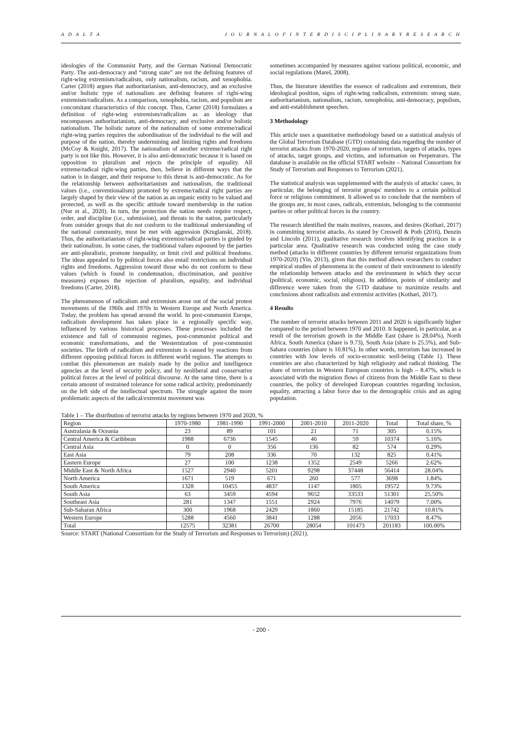A D A L T A J O U R N A L O F I N T E R D I S C I P L I N A R Y R E S E A R C H
ideologies of the Communist Party, and the German National Democratic Party. The anti-democracy and “strong state” are not the defining features of right-wing extremism/radicalism, only nationalism, racism, and xenophobia. Carter (2018) argues that authoritarianism, anti-democracy, and an exclusive and/or holistic type of nationalism are defining features of right-wing extremism/radicalism. As a comparison, xenophobia, racism, and populism are concomitant characteristics of this concept. Thus, Carter (2018) formulates a definition of right-wing extremism/radicalism as an ideology that encompasses authoritarianism, anti-democracy, and exclusive and/or holistic nationalism. The holistic nature of the nationalism of some extreme/radical right-wing parties requires the subordination of the individual to the will and purpose of the nation, thereby undermining and limiting rights and freedoms (McCoy & Knight, 2017). The nationalism of another extreme/radical right party is not like this. However, it is also anti-democratic because it is based on opposition to pluralism and rejects the principle of equality. All extreme/radical right-wing parties, then, believe in different ways that the nation is in danger, and their response to this threat is anti-democratic. As for the relationship between authoritarianism and nationalism, the traditional values (i.e., conventionalism) promoted by extreme/radical right parties are largely shaped by their view of the nation as an organic entity to be valued and protected, as well as the specific attitude toward membership in the nation (Nur et al., 2020). In turn, the protection the nation needs require respect, order, and discipline (i.e., submission), and threats to the nation, particularly from outsider groups that do not conform to the traditional understanding of the national community, must be met with aggression (Kruglanski, 2018). Thus, the authoritarianism of right-wing extremist/radical parties is guided by their nationalism. In some cases, the traditional values espoused by the parties are anti-pluralistic, promote inequality, or limit civil and political freedoms. The ideas appealed to by political forces also entail restrictions on individual rights and freedoms. Aggression toward those who do not conform to these values (which is found in condemnation, discrimination, and punitive measures) exposes the rejection of pluralism, equality, and individual freedoms (Carter, 2018).
The phenomenon of radicalism and extremism arose out of the social protest movements of the 1960s and 1970s in Western Europe and North America. Today, the problem has spread around the world. In post-communist Europe, radicalism development has taken place in a regionally specific way, influenced by various historical processes. These processes included the existence and fall of communist regimes, post-communist political and economic transformations, and the Westernization of post-communist societies. The birth of radicalism and extremism is caused by reactions from different opposing political forces in different world regions. The attempts to combat this phenomenon are mainly made by the police and intelligence agencies at the level of security policy, and by neoliberal and conservative political forces at the level of political discourse. At the same time, there is a certain amount of restrained tolerance for some radical activity, predominantly on the left side of the intellectual spectrum. The struggle against the more problematic aspects of the radical/extremist movement was
sometimes accompanied by measures against various political, economic, and social regulations (Mareš, 2008).
Thus, the literature identifies the essence of radicalism and extremism, their ideological position, signs of right-wing radicalism, extremism: strong state, authoritarianism, nationalism, racism, xenophobia, anti-democracy, populism, and anti-establishment speeches.
3 Methodology
This article uses a quantitative methodology based on a statistical analysis of the Global Terrorism Database (GTD) containing data regarding the number of terrorist attacks from 1970-2020, regions of terrorism, targets of attacks, types of attacks, target groups, and victims, and information on Perpetrators. The database is available on the official START website – National Consortium for Study of Terrorism and Responses to Terrorism (2021).
The statistical analysis was supplemented with the analysis of attacks' cases, in particular, the belonging of terrorist groups' members to a certain political force or religious commitment. It allowed us to conclude that the members of the groups are, in most cases, radicals, extremists, belonging to the communist parties or other political forces in the country.
The research identified the main motives, reasons, and desires (Kothari, 2017) in committing terrorist attacks. As stated by Creswell & Poth (2016), Denzin and Lincoln (2011), qualitative research involves identifying practices in a particular area. Qualitative research was conducted using the case study method (attacks in different countries by different terrorist organizations from 1970-2020) (Yin, 2013), given that this method allows researchers to conduct empirical studies of phenomena in the context of their environment to identify the relationship between attacks and the environment in which they occur (political, economic, social, religious). In addition, points of similarity and difference were taken from the GTD database to maximize results and conclusions about radicalists and extremist activities (Kothari, 2017).
4 Results
The number of terrorist attacks between 2011 and 2020 is significantly higher compared to the period between 1970 and 2010. It happened, in particular, as a result of the terrorism growth in the Middle East (share is 28.04%), North Africa, South America (share is 9.73), South Asia (share is 25.5%), and Sub-Sahara countries (share is 10.81%). In other words, terrorism has increased in countries with low levels of socio-economic well-being (Table 1). These countries are also characterized by high religiosity and radical thinking. The share of terrorism in Western European countries is high – 8.47%, which is associated with the migration flows of citizens from the Middle East to these countries, the policy of developed European countries regarding inclusion, equality, attracting a labor force due to the demographic crisis and an aging population.
Table 1 – The distribution of terrorist attacks by regions between 1970 and 2020, %
| Region | 1970-1980 | 1981-1990 | 1991-2000 | 2001-2010 | 2011-2020 | Total | Total share, % |
| --- | --- | --- | --- | --- | --- | --- | --- |
| Australasia & Oceania | 23 | 89 | 101 | 21 | 71 | 305 | 0.15% |
| Central America & Caribbean | 1988 | 6736 | 1545 | 46 | 59 | 10374 | 5.16% |
| Central Asia | 0 | 0 | 356 | 136 | 82 | 574 | 0.29% |
| East Asia | 79 | 208 | 336 | 70 | 132 | 825 | 0.41% |
| Eastern Europe | 27 | 100 | 1238 | 1352 | 2549 | 5266 | 2.62% |
| Middle East & North Africa | 1527 | 2940 | 5201 | 9298 | 37448 | 56414 | 28.04% |
| North America | 1671 | 519 | 671 | 260 | 577 | 3698 | 1.84% |
| South America | 1328 | 10455 | 4837 | 1147 | 1805 | 19572 | 9.73% |
| South Asia | 63 | 3459 | 4594 | 9652 | 33533 | 51301 | 25.50% |
| Southeast Asia | 281 | 1347 | 1551 | 2924 | 7976 | 14079 | 7.00% |
| Sub-Saharan Africa | 300 | 1968 | 2429 | 1860 | 15185 | 21742 | 10.81% |
| Western Europe | 5288 | 4560 | 3841 | 1288 | 2056 | 17033 | 8.47% |
| Total | 12575 | 32381 | 26700 | 28054 | 101473 | 201183 | 100.00% |
Source: START (National Consortium for the Study of Terrorism and Responses to Terrorism) (2021).
- 200 -